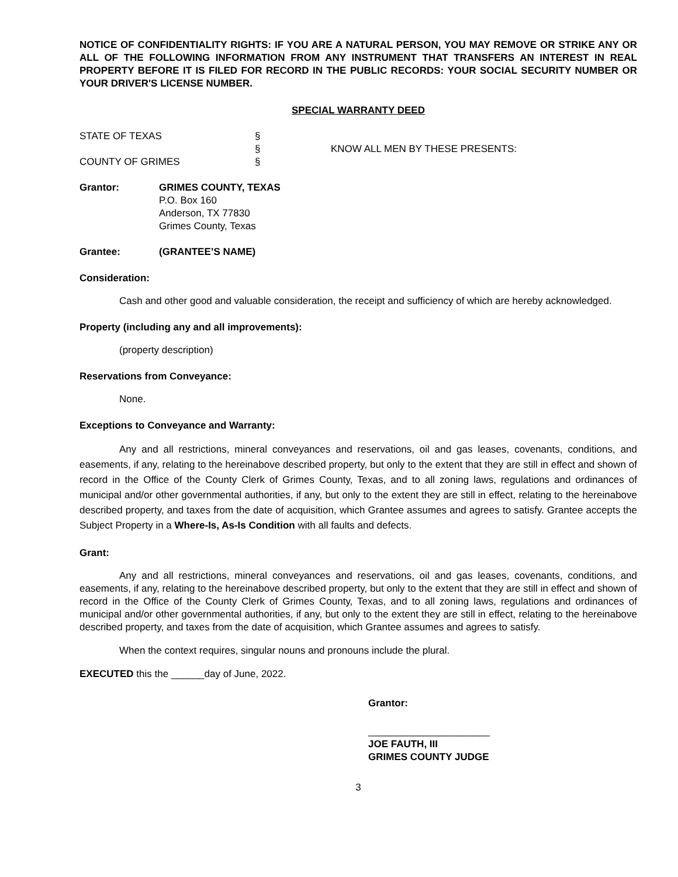NOTICE OF CONFIDENTIALITY RIGHTS: IF YOU ARE A NATURAL PERSON, YOU MAY REMOVE OR STRIKE ANY OR ALL OF THE FOLLOWING INFORMATION FROM ANY INSTRUMENT THAT TRANSFERS AN INTEREST IN REAL PROPERTY BEFORE IT IS FILED FOR RECORD IN THE PUBLIC RECORDS: YOUR SOCIAL SECURITY NUMBER OR YOUR DRIVER'S LICENSE NUMBER.
SPECIAL WARRANTY DEED
STATE OF TEXAS
COUNTY OF GRIMES
§
§
§
KNOW ALL MEN BY THESE PRESENTS:
Grantor:
GRIMES COUNTY, TEXAS
P.O. Box 160
Anderson, TX 77830
Grimes County, Texas
Grantee:
(GRANTEE’S NAME)
Consideration:
Cash and other good and valuable consideration, the receipt and sufficiency of which are hereby acknowledged.
Property (including any and all improvements):
(property description)
Reservations from Conveyance:
None.
Exceptions to Conveyance and Warranty:
Any and all restrictions, mineral conveyances and reservations, oil and gas leases, covenants, conditions, and easements, if any, relating to the hereinabove described property, but only to the extent that they are still in effect and shown of record in the Office of the County Clerk of Grimes County, Texas, and to all zoning laws, regulations and ordinances of municipal and/or other governmental authorities, if any, but only to the extent they are still in effect, relating to the hereinabove described property, and taxes from the date of acquisition, which Grantee assumes and agrees to satisfy. Grantee accepts the Subject Property in a Where-Is, As-Is Condition with all faults and defects.
Grant:
Any and all restrictions, mineral conveyances and reservations, oil and gas leases, covenants, conditions, and easements, if any, relating to the hereinabove described property, but only to the extent that they are still in effect and shown of record in the Office of the County Clerk of Grimes County, Texas, and to all zoning laws, regulations and ordinances of municipal and/or other governmental authorities, if any, but only to the extent they are still in effect, relating to the hereinabove described property, and taxes from the date of acquisition, which Grantee assumes and agrees to satisfy.
When the context requires, singular nouns and pronouns include the plural.
EXECUTED this the ______day of June, 2022.
Grantor:
______________________
JOE FAUTH, III
GRIMES COUNTY JUDGE
3